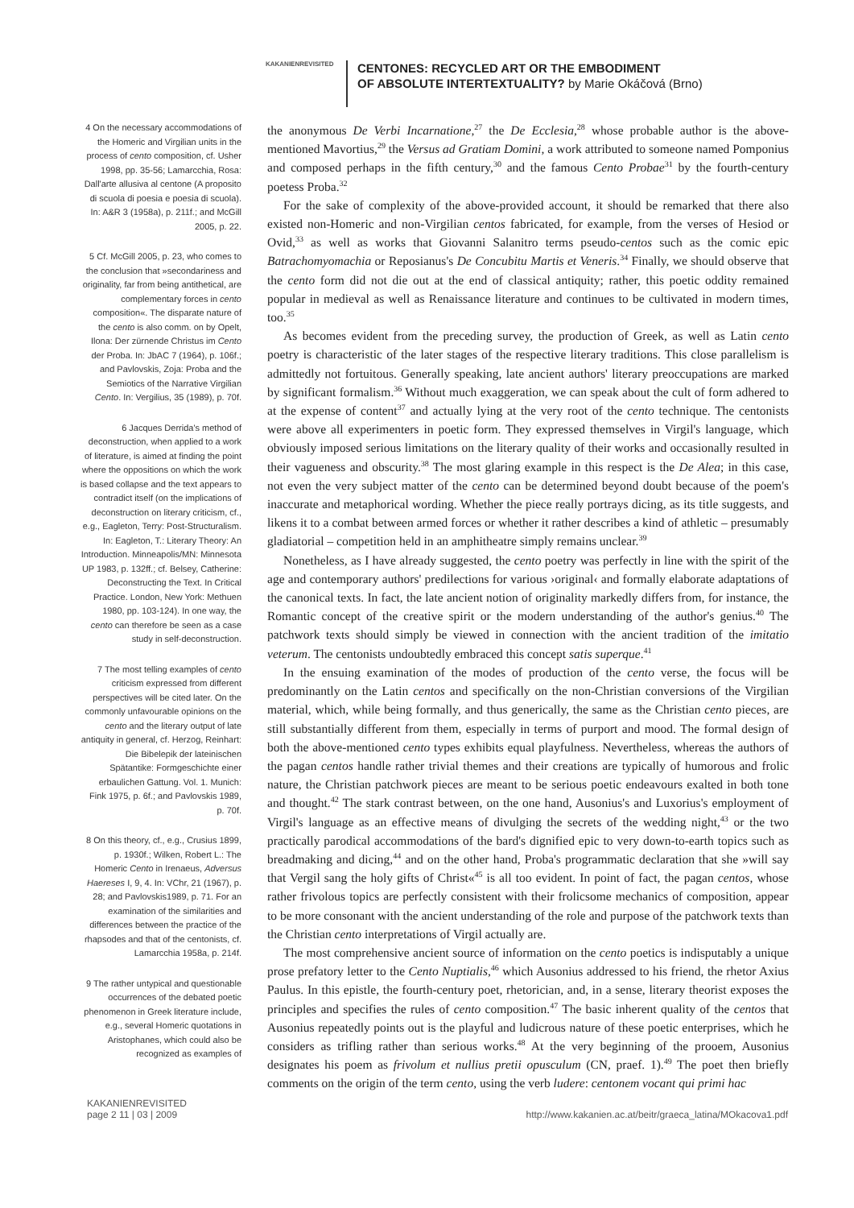KAKANIENREVISITED
CENTONES: RECYCLED ART OR THE EMBODIMENT
OF ABSOLUTE INTERTEXTUALITY? by Marie Okáčová (Brno)
4 On the necessary accommodations of the Homeric and Virgilian units in the process of cento composition, cf. Usher 1998, pp. 35-56; Lamarcchia, Rosa: Dall'arte allusiva al centone (A proposito di scuola di poesia e poesia di scuola). In: A&R 3 (1958a), p. 211f.; and McGill 2005, p. 22.
5 Cf. McGill 2005, p. 23, who comes to the conclusion that »secondariness and originality, far from being antithetical, are complementary forces in cento composition«. The disparate nature of the cento is also comm. on by Opelt, Ilona: Der zürnende Christus im Cento der Proba. In: JbAC 7 (1964), p. 106f.; and Pavlovskis, Zoja: Proba and the Semiotics of the Narrative Virgilian Cento. In: Vergilius, 35 (1989), p. 70f.
6 Jacques Derrida's method of deconstruction, when applied to a work of literature, is aimed at finding the point where the oppositions on which the work is based collapse and the text appears to contradict itself (on the implications of deconstruction on literary criticism, cf., e.g., Eagleton, Terry: Post-Structuralism. In: Eagleton, T.: Literary Theory: An Introduction. Minneapolis/MN: Minnesota UP 1983, p. 132ff.; cf. Belsey, Catherine: Deconstructing the Text. In Critical Practice. London, New York: Methuen 1980, pp. 103-124). In one way, the cento can therefore be seen as a case study in self-deconstruction.
7 The most telling examples of cento criticism expressed from different perspectives will be cited later. On the commonly unfavourable opinions on the cento and the literary output of late antiquity in general, cf. Herzog, Reinhart: Die Bibelepik der lateinischen Spätantike: Formgeschichte einer erbaulichen Gattung. Vol. 1. Munich: Fink 1975, p. 6f.; and Pavlovskis 1989, p. 70f.
8 On this theory, cf., e.g., Crusius 1899, p. 1930f.; Wilken, Robert L.: The Homeric Cento in Irenaeus, Adversus Haereses I, 9, 4. In: VChr, 21 (1967), p. 28; and Pavlovskis1989, p. 71. For an examination of the similarities and differences between the practice of the rhapsodes and that of the centonists, cf. Lamarcchia 1958a, p. 214f.
9 The rather untypical and questionable occurrences of the debated poetic phenomenon in Greek literature include, e.g., several Homeric quotations in Aristophanes, which could also be recognized as examples of
the anonymous De Verbi Incarnatione,<sup>27</sup> the De Ecclesia,<sup>28</sup> whose probable author is the above-mentioned Mavortius,<sup>29</sup> the Versus ad Gratiam Domini, a work attributed to someone named Pomponius and composed perhaps in the fifth century,<sup>30</sup> and the famous Cento Probae<sup>31</sup> by the fourth-century poetess Proba.<sup>32</sup>
For the sake of complexity of the above-provided account, it should be remarked that there also existed non-Homeric and non-Virgilian centos fabricated, for example, from the verses of Hesiod or Ovid,<sup>33</sup> as well as works that Giovanni Salanitro terms pseudo-centos such as the comic epic Batrachomyomachia or Reposianus's De Concubitu Martis et Veneris.<sup>34</sup> Finally, we should observe that the cento form did not die out at the end of classical antiquity; rather, this poetic oddity remained popular in medieval as well as Renaissance literature and continues to be cultivated in modern times, too.<sup>35</sup>
As becomes evident from the preceding survey, the production of Greek, as well as Latin cento poetry is characteristic of the later stages of the respective literary traditions. This close parallelism is admittedly not fortuitous. Generally speaking, late ancient authors' literary preoccupations are marked by significant formalism.<sup>36</sup> Without much exaggeration, we can speak about the cult of form adhered to at the expense of content<sup>37</sup> and actually lying at the very root of the cento technique. The centonists were above all experimenters in poetic form. They expressed themselves in Virgil's language, which obviously imposed serious limitations on the literary quality of their works and occasionally resulted in their vagueness and obscurity.<sup>38</sup> The most glaring example in this respect is the De Alea; in this case, not even the very subject matter of the cento can be determined beyond doubt because of the poem's inaccurate and metaphorical wording. Whether the piece really portrays dicing, as its title suggests, and likens it to a combat between armed forces or whether it rather describes a kind of athletic – presumably gladiatorial – competition held in an amphitheatre simply remains unclear.<sup>39</sup>
Nonetheless, as I have already suggested, the cento poetry was perfectly in line with the spirit of the age and contemporary authors' predilections for various ›original‹ and formally elaborate adaptations of the canonical texts. In fact, the late ancient notion of originality markedly differs from, for instance, the Romantic concept of the creative spirit or the modern understanding of the author's genius.<sup>40</sup> The patchwork texts should simply be viewed in connection with the ancient tradition of the imitatio veterum. The centonists undoubtedly embraced this concept satis superque.<sup>41</sup>
In the ensuing examination of the modes of production of the cento verse, the focus will be predominantly on the Latin centos and specifically on the non-Christian conversions of the Virgilian material, which, while being formally, and thus generically, the same as the Christian cento pieces, are still substantially different from them, especially in terms of purport and mood. The formal design of both the above-mentioned cento types exhibits equal playfulness. Nevertheless, whereas the authors of the pagan centos handle rather trivial themes and their creations are typically of humorous and frolic nature, the Christian patchwork pieces are meant to be serious poetic endeavours exalted in both tone and thought.<sup>42</sup> The stark contrast between, on the one hand, Ausonius's and Luxorius's employment of Virgil's language as an effective means of divulging the secrets of the wedding night,<sup>43</sup> or the two practically parodical accommodations of the bard's dignified epic to very down-to-earth topics such as breadmaking and dicing,<sup>44</sup> and on the other hand, Proba's programmatic declaration that she »will say that Vergil sang the holy gifts of Christ«<sup>45</sup> is all too evident. In point of fact, the pagan centos, whose rather frivolous topics are perfectly consistent with their frolicsome mechanics of composition, appear to be more consonant with the ancient understanding of the role and purpose of the patchwork texts than the Christian cento interpretations of Virgil actually are.
The most comprehensive ancient source of information on the cento poetics is indisputably a unique prose prefatory letter to the Cento Nuptialis,<sup>46</sup> which Ausonius addressed to his friend, the rhetor Axius Paulus. In this epistle, the fourth-century poet, rhetorician, and, in a sense, literary theorist exposes the principles and specifies the rules of cento composition.<sup>47</sup> The basic inherent quality of the centos that Ausonius repeatedly points out is the playful and ludicrous nature of these poetic enterprises, which he considers as trifling rather than serious works.<sup>48</sup> At the very beginning of the prooem, Ausonius designates his poem as frivolum et nullius pretii opusculum (CN, praef. 1).<sup>49</sup> The poet then briefly comments on the origin of the term cento, using the verb ludere: centonem vocant qui primi hac
KAKANIENREVISITED
page 2 11 | 03 | 2009
http://www.kakanien.ac.at/beitr/graeca_latina/MOkacova1.pdf